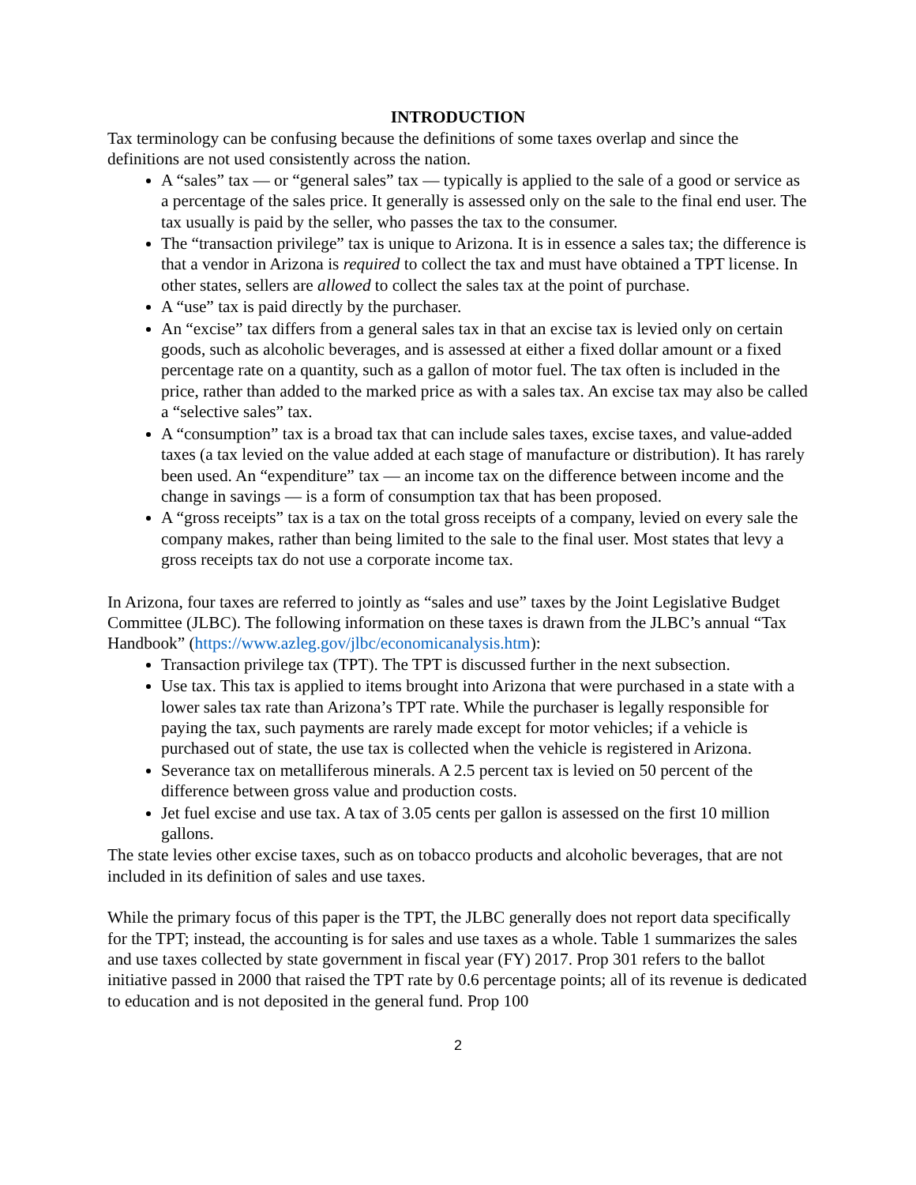INTRODUCTION
Tax terminology can be confusing because the definitions of some taxes overlap and since the definitions are not used consistently across the nation.
A “sales” tax — or “general sales” tax — typically is applied to the sale of a good or service as a percentage of the sales price. It generally is assessed only on the sale to the final end user. The tax usually is paid by the seller, who passes the tax to the consumer.
The “transaction privilege” tax is unique to Arizona. It is in essence a sales tax; the difference is that a vendor in Arizona is required to collect the tax and must have obtained a TPT license. In other states, sellers are allowed to collect the sales tax at the point of purchase.
A “use” tax is paid directly by the purchaser.
An “excise” tax differs from a general sales tax in that an excise tax is levied only on certain goods, such as alcoholic beverages, and is assessed at either a fixed dollar amount or a fixed percentage rate on a quantity, such as a gallon of motor fuel. The tax often is included in the price, rather than added to the marked price as with a sales tax. An excise tax may also be called a “selective sales” tax.
A “consumption” tax is a broad tax that can include sales taxes, excise taxes, and value-added taxes (a tax levied on the value added at each stage of manufacture or distribution). It has rarely been used. An “expenditure” tax — an income tax on the difference between income and the change in savings — is a form of consumption tax that has been proposed.
A “gross receipts” tax is a tax on the total gross receipts of a company, levied on every sale the company makes, rather than being limited to the sale to the final user. Most states that levy a gross receipts tax do not use a corporate income tax.
In Arizona, four taxes are referred to jointly as “sales and use” taxes by the Joint Legislative Budget Committee (JLBC). The following information on these taxes is drawn from the JLBC’s annual “Tax Handbook” (https://www.azleg.gov/jlbc/economicanalysis.htm):
Transaction privilege tax (TPT). The TPT is discussed further in the next subsection.
Use tax. This tax is applied to items brought into Arizona that were purchased in a state with a lower sales tax rate than Arizona’s TPT rate. While the purchaser is legally responsible for paying the tax, such payments are rarely made except for motor vehicles; if a vehicle is purchased out of state, the use tax is collected when the vehicle is registered in Arizona.
Severance tax on metalliferous minerals. A 2.5 percent tax is levied on 50 percent of the difference between gross value and production costs.
Jet fuel excise and use tax. A tax of 3.05 cents per gallon is assessed on the first 10 million gallons.
The state levies other excise taxes, such as on tobacco products and alcoholic beverages, that are not included in its definition of sales and use taxes.
While the primary focus of this paper is the TPT, the JLBC generally does not report data specifically for the TPT; instead, the accounting is for sales and use taxes as a whole. Table 1 summarizes the sales and use taxes collected by state government in fiscal year (FY) 2017. Prop 301 refers to the ballot initiative passed in 2000 that raised the TPT rate by 0.6 percentage points; all of its revenue is dedicated to education and is not deposited in the general fund. Prop 100
2